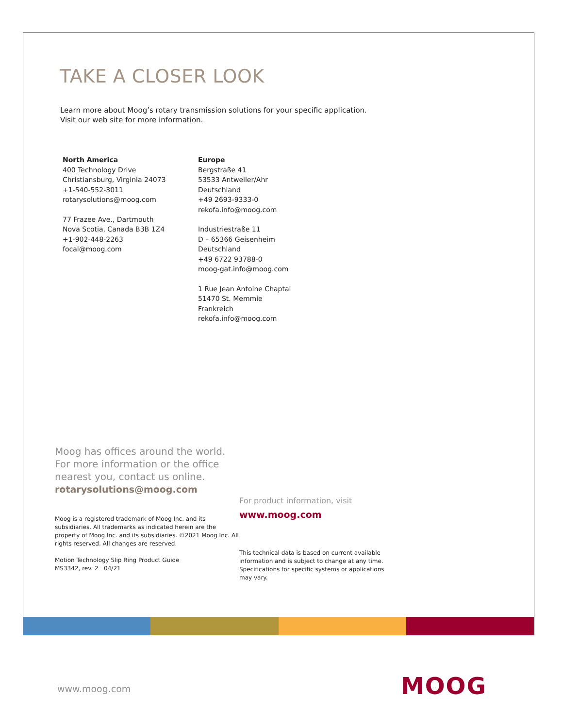TAKE A CLOSER LOOK
Learn more about Moog’s rotary transmission solutions for your specific application.
Visit our web site for more information.
North America
400 Technology Drive
Christiansburg, Virginia 24073
+1-540-552-3011
rotarysolutions@moog.com
77 Frazee Ave., Dartmouth
Nova Scotia, Canada B3B 1Z4
+1-902-448-2263
focal@moog.com
Europe
Bergstraße 41
53533 Antweiler/Ahr
Deutschland
+49 2693-9333-0
rekofa.info@moog.com
Industriestraße 11
D – 65366 Geisenheim
Deutschland
+49 6722 93788-0
moog-gat.info@moog.com
1 Rue Jean Antoine Chaptal
51470 St. Memmie
Frankreich
rekofa.info@moog.com
Moog has offices around the world.
For more information or the office
nearest you, contact us online.
rotarysolutions@moog.com
Moog is a registered trademark of Moog Inc. and its subsidiaries. All trademarks as indicated herein are the property of Moog Inc. and its subsidiaries. ©2021 Moog Inc. All rights reserved. All changes are reserved.
Motion Technology Slip Ring Product Guide
MS3342, rev. 2 04/21
For product information, visit
www.moog.com
This technical data is based on current available information and is subject to change at any time. Specifications for specific systems or applications may vary.
www.moog.com MOOG